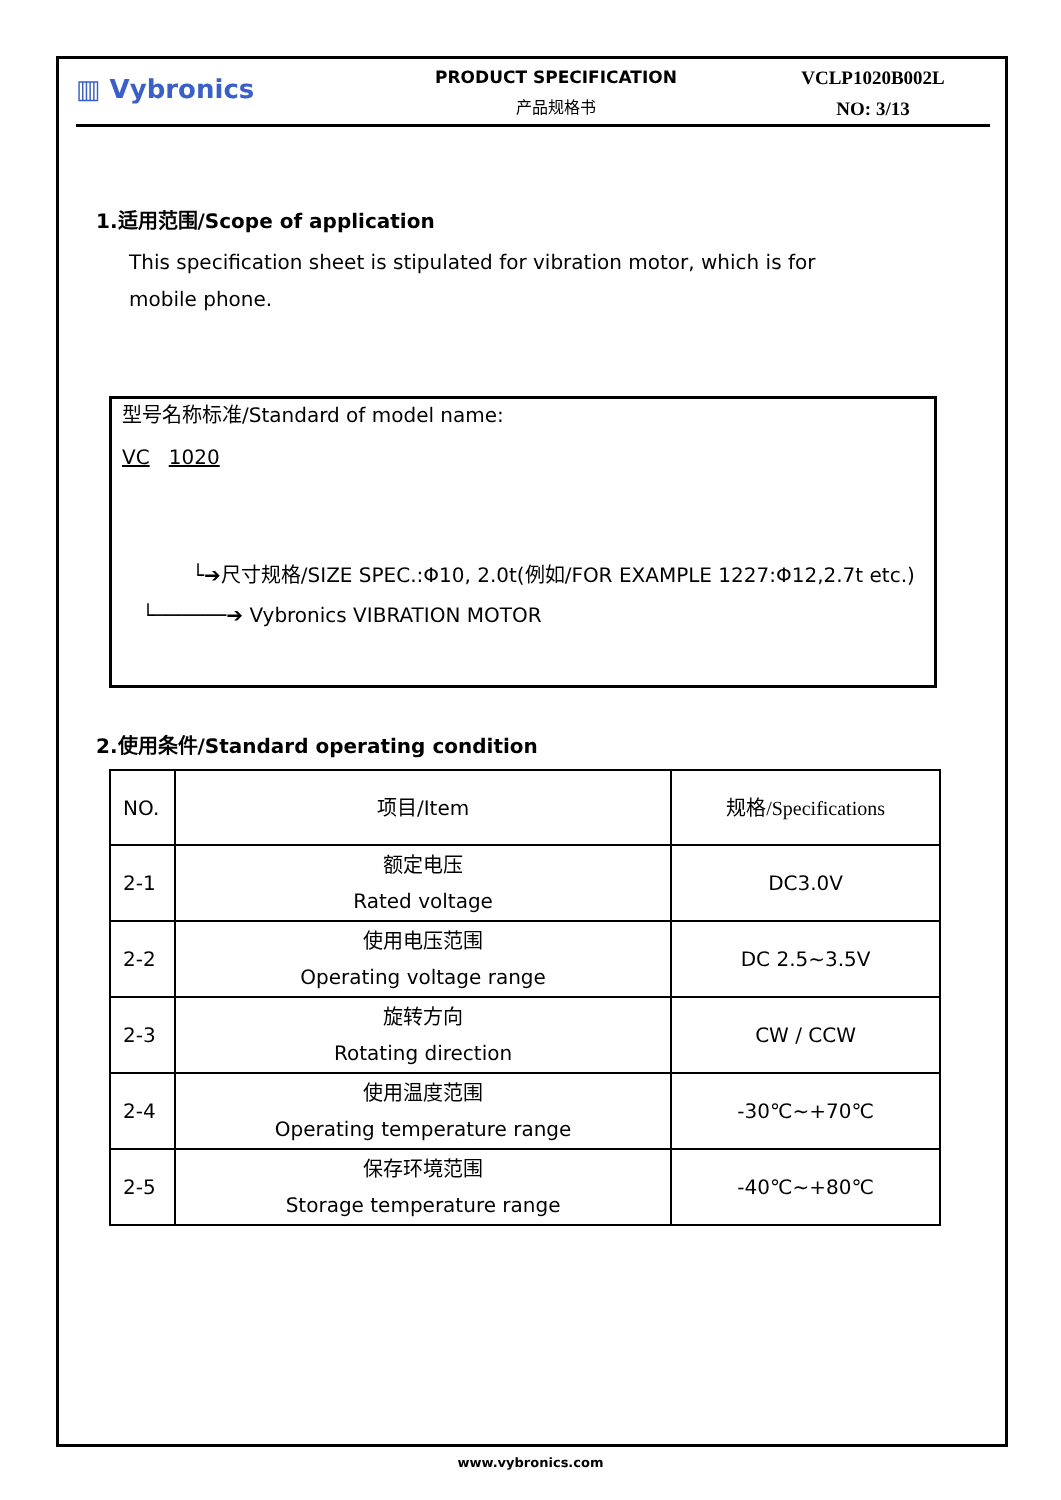▥ Vybronics
PRODUCT SPECIFICATION
产品规格书
VCLP1020B002L
NO: 3/13
1.适用范围/Scope of application
This specification sheet is stipulated for vibration motor, which is for
mobile phone.
型号名称标准/Standard of model name:
VC 1020
└➔尺寸规格/SIZE SPEC.:Φ10, 2.0t(例如/FOR EXAMPLE 1227:Φ12,2.7t etc.)
└──────➔ Vybronics VIBRATION MOTOR
2.使用条件/Standard operating condition
| NO. | 项目/Item | 规格/Specifications |
| 2-1 | 额定电压 Rated voltage | DC3.0V |
| 2-2 | 使用电压范围 Operating voltage range | DC 2.5~3.5V |
| 2-3 | 旋转方向 Rotating direction | CW / CCW |
| 2-4 | 使用温度范围 Operating temperature range | -30℃~+70℃ |
| 2-5 | 保存环境范围 Storage temperature range | -40℃~+80℃ |
www.vybronics.com